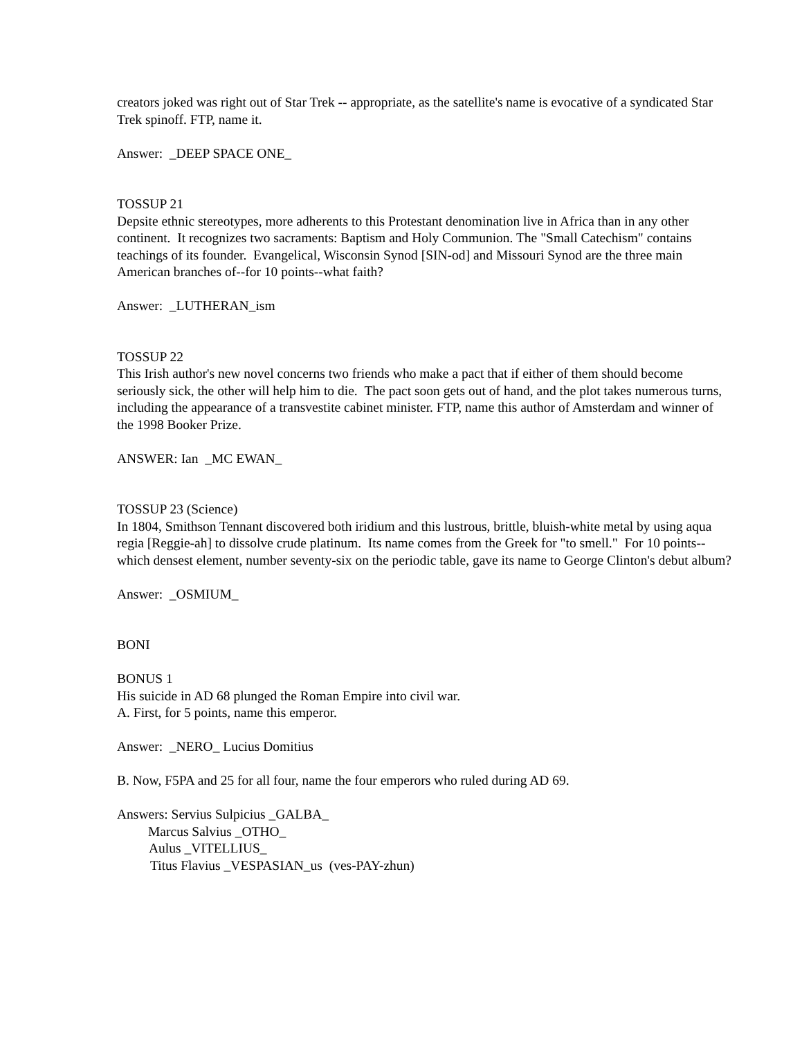creators joked was right out of Star Trek -- appropriate, as the satellite's name is evocative of a syndicated Star Trek spinoff. FTP, name it.
Answer: _DEEP SPACE ONE_
TOSSUP 21
Depsite ethnic stereotypes, more adherents to this Protestant denomination live in Africa than in any other continent. It recognizes two sacraments: Baptism and Holy Communion. The "Small Catechism" contains teachings of its founder. Evangelical, Wisconsin Synod [SIN-od] and Missouri Synod are the three main American branches of--for 10 points--what faith?
Answer: _LUTHERAN_ism
TOSSUP 22
This Irish author's new novel concerns two friends who make a pact that if either of them should become seriously sick, the other will help him to die. The pact soon gets out of hand, and the plot takes numerous turns, including the appearance of a transvestite cabinet minister. FTP, name this author of Amsterdam and winner of the 1998 Booker Prize.
ANSWER: Ian _MC EWAN_
TOSSUP 23 (Science)
In 1804, Smithson Tennant discovered both iridium and this lustrous, brittle, bluish-white metal by using aqua regia [Reggie-ah] to dissolve crude platinum. Its name comes from the Greek for "to smell." For 10 points--which densest element, number seventy-six on the periodic table, gave its name to George Clinton's debut album?
Answer: _OSMIUM_
BONI
BONUS 1
His suicide in AD 68 plunged the Roman Empire into civil war.
A. First, for 5 points, name this emperor.
Answer: _NERO_ Lucius Domitius
B. Now, F5PA and 25 for all four, name the four emperors who ruled during AD 69.
Answers: Servius Sulpicius _GALBA_
Marcus Salvius _OTHO_
Aulus _VITELLIUS_
Titus Flavius _VESPASIAN_us (ves-PAY-zhun)